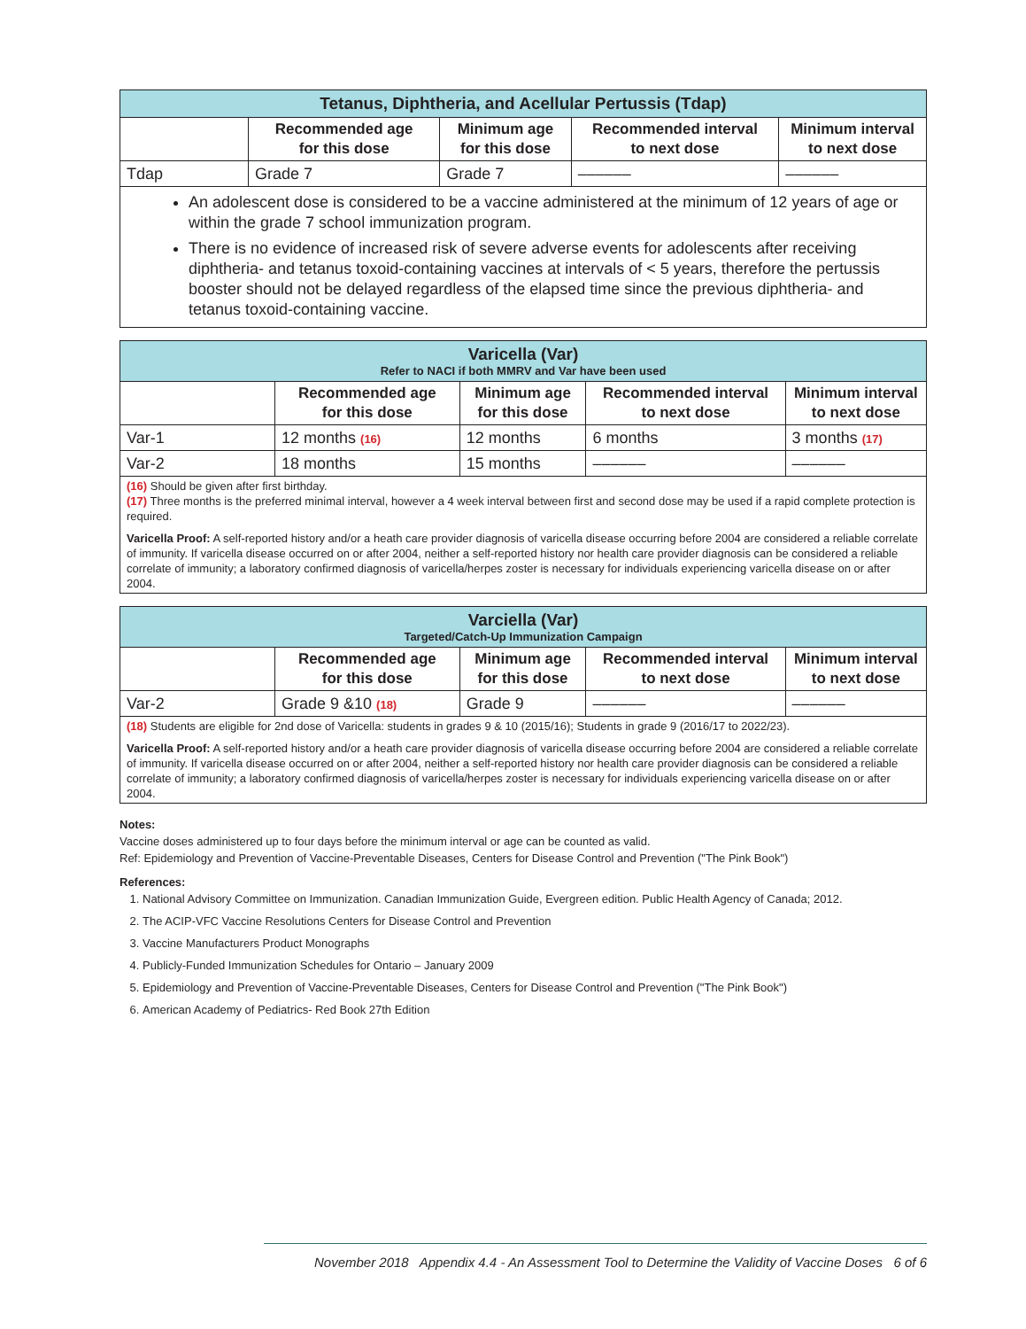| Tetanus, Diphtheria, and Acellular Pertussis (Tdap) | | | | |
| | Recommended age for this dose | Minimum age for this dose | Recommended interval to next dose | Minimum interval to next dose |
| Tdap | Grade 7 | Grade 7 | –––––– | –––––– |
| An adolescent dose is considered to be a vaccine administered at the minimum of 12 years of age or within the grade 7 school immunization program. There is no evidence of increased risk of severe adverse events for adolescents after receiving diphtheria- and tetanus toxoid-containing vaccines at intervals of < 5 years, therefore the pertussis booster should not be delayed regardless of the elapsed time since the previous diphtheria- and tetanus toxoid-containing vaccine. | | | | |
| Varicella (Var) Refer to NACI if both MMRV and Var have been used | | | | |
| | Recommended age for this dose | Minimum age for this dose | Recommended interval to next dose | Minimum interval to next dose |
| Var-1 | 12 months (16) | 12 months | 6 months | 3 months (17) |
| Var-2 | 18 months | 15 months | –––––– | –––––– |
| (16) Should be given after first birthday. (17) Three months is the preferred minimal interval, however a 4 week interval between first and second dose may be used if a rapid complete protection is required. Varicella Proof: A self-reported history and/or a heath care provider diagnosis of varicella disease occurring before 2004 are considered a reliable correlate of immunity. If varicella disease occurred on or after 2004, neither a self-reported history nor health care provider diagnosis can be considered a reliable correlate of immunity; a laboratory confirmed diagnosis of varicella/herpes zoster is necessary for individuals experiencing varicella disease on or after 2004. | | | | |
| Varciella (Var) Targeted/Catch-Up Immunization Campaign | | | | |
| | Recommended age for this dose | Minimum age for this dose | Recommended interval to next dose | Minimum interval to next dose |
| Var-2 | Grade 9 &10 (18) | Grade 9 | –––––– | –––––– |
| (18) Students are eligible for 2nd dose of Varicella: students in grades 9 & 10 (2015/16); Students in grade 9 (2016/17 to 2022/23). Varicella Proof: A self-reported history and/or a heath care provider diagnosis of varicella disease occurring before 2004 are considered a reliable correlate of immunity. If varicella disease occurred on or after 2004, neither a self-reported history nor health care provider diagnosis can be considered a reliable correlate of immunity; a laboratory confirmed diagnosis of varicella/herpes zoster is necessary for individuals experiencing varicella disease on or after 2004. | | | | |
Notes:
Vaccine doses administered up to four days before the minimum interval or age can be counted as valid.
Ref: Epidemiology and Prevention of Vaccine-Preventable Diseases, Centers for Disease Control and Prevention ("The Pink Book")
References:
1. National Advisory Committee on Immunization. Canadian Immunization Guide, Evergreen edition. Public Health Agency of Canada; 2012.
2. The ACIP-VFC Vaccine Resolutions Centers for Disease Control and Prevention
3. Vaccine Manufacturers Product Monographs
4. Publicly-Funded Immunization Schedules for Ontario – January 2009
5. Epidemiology and Prevention of Vaccine-Preventable Diseases, Centers for Disease Control and Prevention ("The Pink Book")
6. American Academy of Pediatrics- Red Book 27th Edition
November 2018 Appendix 4.4 - An Assessment Tool to Determine the Validity of Vaccine Doses 6 of 6